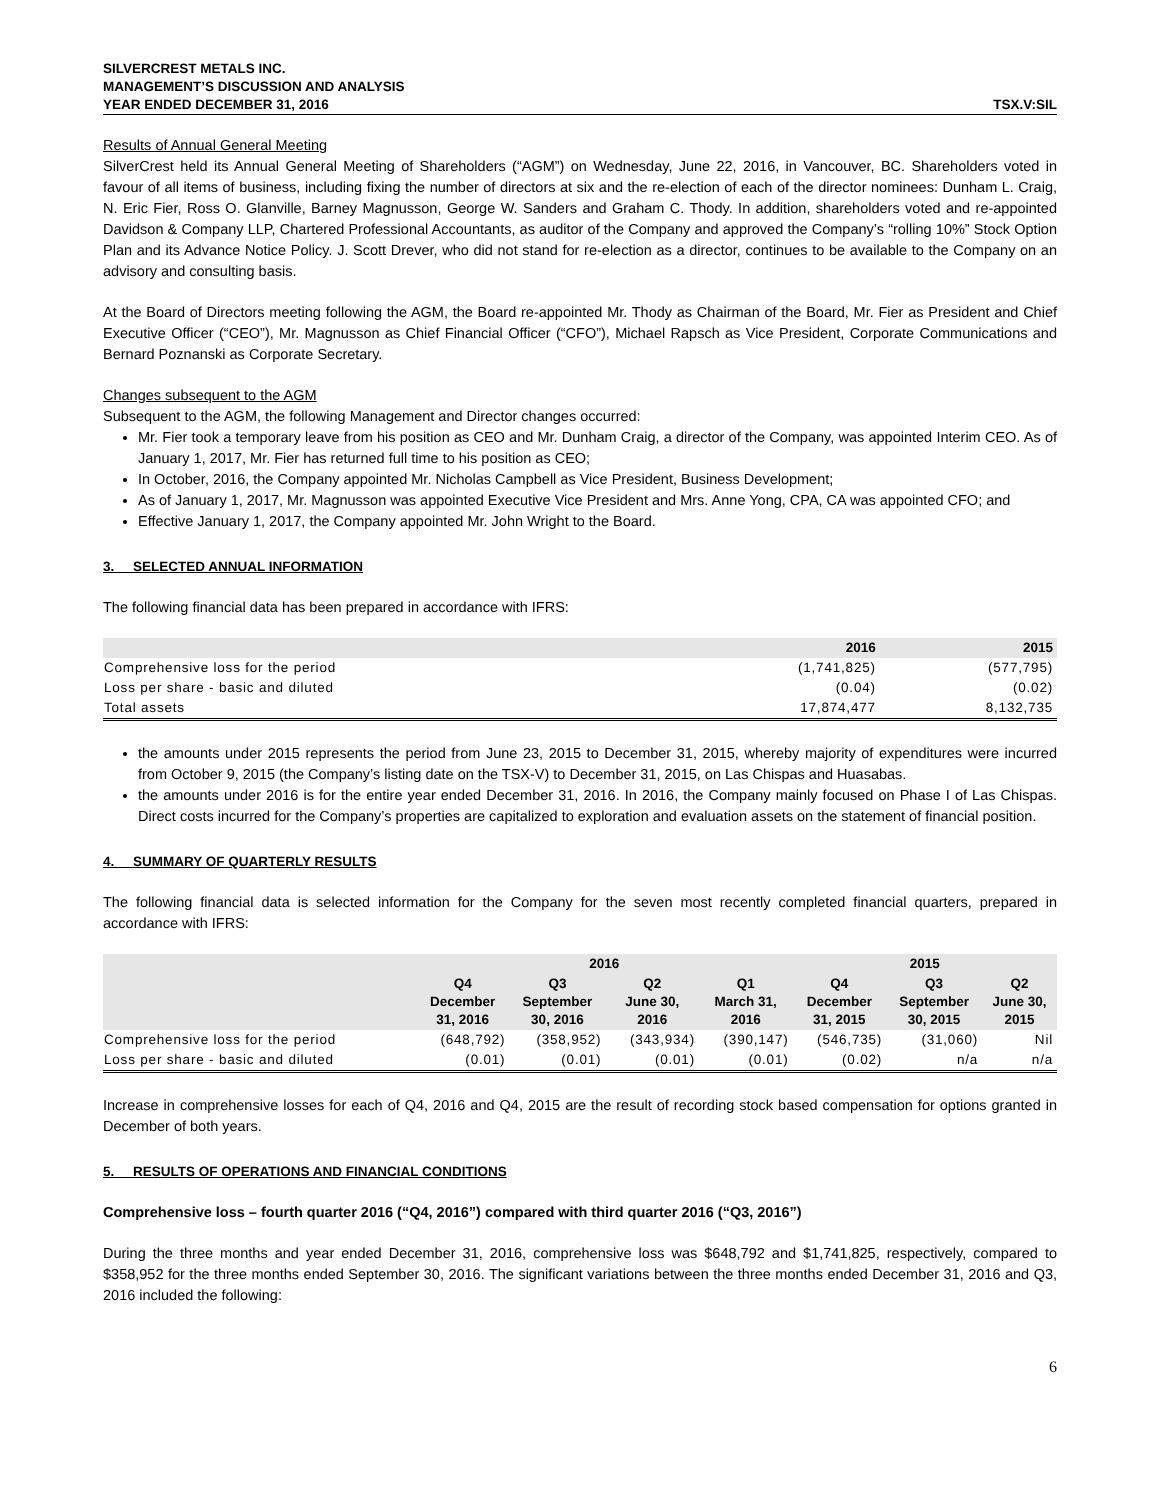SILVERCREST METALS INC.
MANAGEMENT’S DISCUSSION AND ANALYSIS
YEAR ENDED DECEMBER 31, 2016
TSX.V:SIL
Results of Annual General Meeting
SilverCrest held its Annual General Meeting of Shareholders (“AGM”) on Wednesday, June 22, 2016, in Vancouver, BC. Shareholders voted in favour of all items of business, including fixing the number of directors at six and the re-election of each of the director nominees: Dunham L. Craig, N. Eric Fier, Ross O. Glanville, Barney Magnusson, George W. Sanders and Graham C. Thody. In addition, shareholders voted and re-appointed Davidson & Company LLP, Chartered Professional Accountants, as auditor of the Company and approved the Company’s “rolling 10%” Stock Option Plan and its Advance Notice Policy. J. Scott Drever, who did not stand for re-election as a director, continues to be available to the Company on an advisory and consulting basis.
At the Board of Directors meeting following the AGM, the Board re-appointed Mr. Thody as Chairman of the Board, Mr. Fier as President and Chief Executive Officer (“CEO”), Mr. Magnusson as Chief Financial Officer (“CFO”), Michael Rapsch as Vice President, Corporate Communications and Bernard Poznanski as Corporate Secretary.
Changes subsequent to the AGM
Subsequent to the AGM, the following Management and Director changes occurred:
Mr. Fier took a temporary leave from his position as CEO and Mr. Dunham Craig, a director of the Company, was appointed Interim CEO. As of January 1, 2017, Mr. Fier has returned full time to his position as CEO;
In October, 2016, the Company appointed Mr. Nicholas Campbell as Vice President, Business Development;
As of January 1, 2017, Mr. Magnusson was appointed Executive Vice President and Mrs. Anne Yong, CPA, CA was appointed CFO; and
Effective January 1, 2017, the Company appointed Mr. John Wright to the Board.
3. SELECTED ANNUAL INFORMATION
The following financial data has been prepared in accordance with IFRS:
| | 2016 | 2015 |
| --- | --- | --- |
| Comprehensive loss for the period | (1,741,825) | (577,795) |
| Loss per share - basic and diluted | (0.04) | (0.02) |
| Total assets | 17,874,477 | 8,132,735 |
the amounts under 2015 represents the period from June 23, 2015 to December 31, 2015, whereby majority of expenditures were incurred from October 9, 2015 (the Company’s listing date on the TSX-V) to December 31, 2015, on Las Chispas and Huasabas.
the amounts under 2016 is for the entire year ended December 31, 2016. In 2016, the Company mainly focused on Phase I of Las Chispas. Direct costs incurred for the Company’s properties are capitalized to exploration and evaluation assets on the statement of financial position.
4. SUMMARY OF QUARTERLY RESULTS
The following financial data is selected information for the Company for the seven most recently completed financial quarters, prepared in accordance with IFRS:
| | 2016 | | | | 2015 | | |
| --- | --- | --- | --- | --- | --- | --- | --- |
| | Q4 December 31, 2016 | Q3 September 30, 2016 | Q2 June 30, 2016 | Q1 March 31, 2016 | Q4 December 31, 2015 | Q3 September 30, 2015 | Q2 June 30, 2015 |
| Comprehensive loss for the period | (648,792) | (358,952) | (343,934) | (390,147) | (546,735) | (31,060) | Nil |
| Loss per share - basic and diluted | (0.01) | (0.01) | (0.01) | (0.01) | (0.02) | n/a | n/a |
Increase in comprehensive losses for each of Q4, 2016 and Q4, 2015 are the result of recording stock based compensation for options granted in December of both years.
5. RESULTS OF OPERATIONS AND FINANCIAL CONDITIONS
Comprehensive loss – fourth quarter 2016 (“Q4, 2016”) compared with third quarter 2016 (“Q3, 2016”)
During the three months and year ended December 31, 2016, comprehensive loss was $648,792 and $1,741,825, respectively, compared to $358,952 for the three months ended September 30, 2016. The significant variations between the three months ended December 31, 2016 and Q3, 2016 included the following:
6